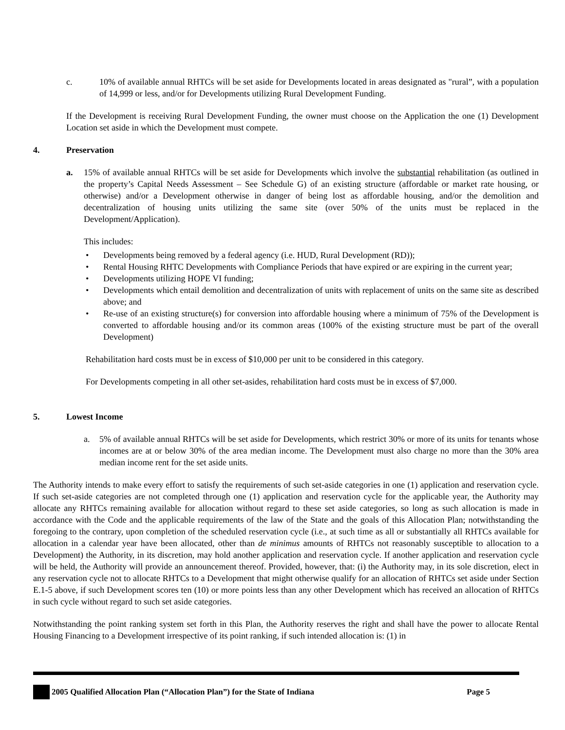c. 10% of available annual RHTCs will be set aside for Developments located in areas designated as "rural”, with a population of 14,999 or less, and/or for Developments utilizing Rural Development Funding.
If the Development is receiving Rural Development Funding, the owner must choose on the Application the one (1) Development Location set aside in which the Development must compete.
4. Preservation
a. 15% of available annual RHTCs will be set aside for Developments which involve the substantial rehabilitation (as outlined in the property’s Capital Needs Assessment – See Schedule G) of an existing structure (affordable or market rate housing, or otherwise) and/or a Development otherwise in danger of being lost as affordable housing, and/or the demolition and decentralization of housing units utilizing the same site (over 50% of the units must be replaced in the Development/Application).
This includes:
• Developments being removed by a federal agency (i.e. HUD, Rural Development (RD));
• Rental Housing RHTC Developments with Compliance Periods that have expired or are expiring in the current year;
• Developments utilizing HOPE VI funding;
• Developments which entail demolition and decentralization of units with replacement of units on the same site as described above; and
• Re-use of an existing structure(s) for conversion into affordable housing where a minimum of 75% of the Development is converted to affordable housing and/or its common areas (100% of the existing structure must be part of the overall Development)
Rehabilitation hard costs must be in excess of $10,000 per unit to be considered in this category.
For Developments competing in all other set-asides, rehabilitation hard costs must be in excess of $7,000.
5. Lowest Income
a. 5% of available annual RHTCs will be set aside for Developments, which restrict 30% or more of its units for tenants whose incomes are at or below 30% of the area median income. The Development must also charge no more than the 30% area median income rent for the set aside units.
The Authority intends to make every effort to satisfy the requirements of such set-aside categories in one (1) application and reservation cycle. If such set-aside categories are not completed through one (1) application and reservation cycle for the applicable year, the Authority may allocate any RHTCs remaining available for allocation without regard to these set aside categories, so long as such allocation is made in accordance with the Code and the applicable requirements of the law of the State and the goals of this Allocation Plan; notwithstanding the foregoing to the contrary, upon completion of the scheduled reservation cycle (i.e., at such time as all or substantially all RHTCs available for allocation in a calendar year have been allocated, other than de minimus amounts of RHTCs not reasonably susceptible to allocation to a Development) the Authority, in its discretion, may hold another application and reservation cycle. If another application and reservation cycle will be held, the Authority will provide an announcement thereof. Provided, however, that: (i) the Authority may, in its sole discretion, elect in any reservation cycle not to allocate RHTCs to a Development that might otherwise qualify for an allocation of RHTCs set aside under Section E.1-5 above, if such Development scores ten (10) or more points less than any other Development which has received an allocation of RHTCs in such cycle without regard to such set aside categories.
Notwithstanding the point ranking system set forth in this Plan, the Authority reserves the right and shall have the power to allocate Rental Housing Financing to a Development irrespective of its point ranking, if such intended allocation is: (1) in
2005 Qualified Allocation Plan (“Allocation Plan”) for the State of Indiana Page 5